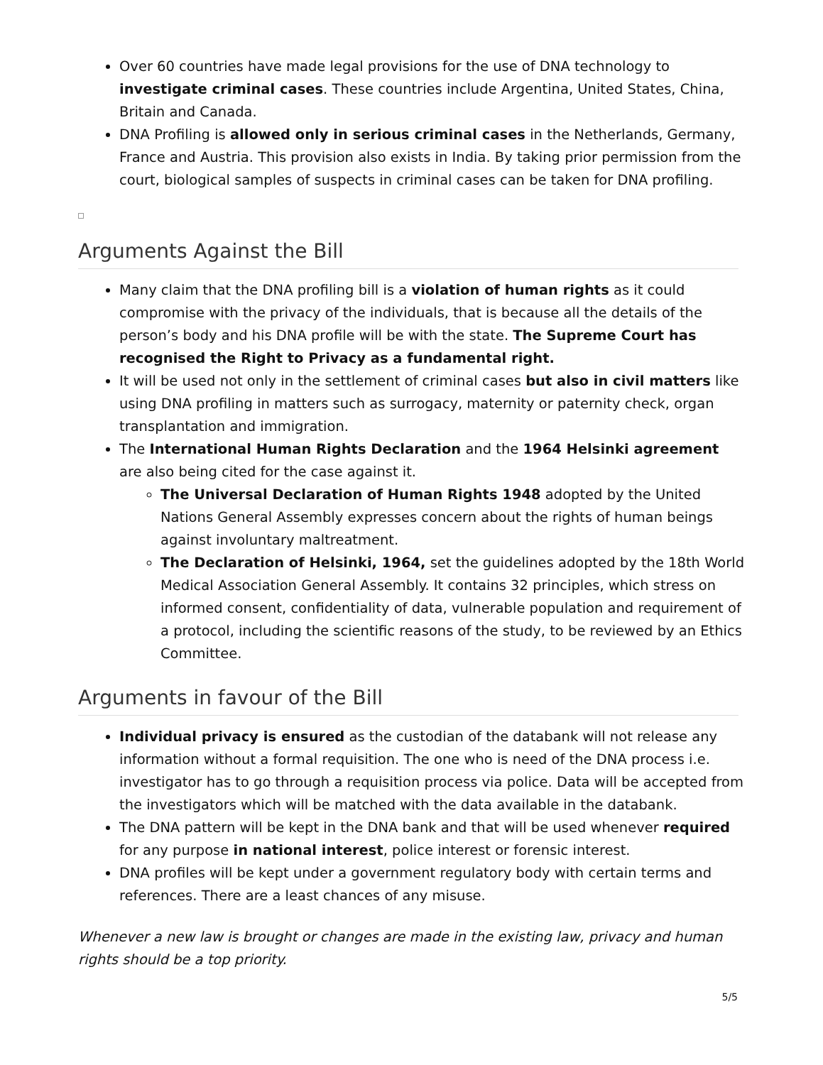Over 60 countries have made legal provisions for the use of DNA technology to investigate criminal cases. These countries include Argentina, United States, China, Britain and Canada.
DNA Profiling is allowed only in serious criminal cases in the Netherlands, Germany, France and Austria. This provision also exists in India. By taking prior permission from the court, biological samples of suspects in criminal cases can be taken for DNA profiling.
Arguments Against the Bill
Many claim that the DNA profiling bill is a violation of human rights as it could compromise with the privacy of the individuals, that is because all the details of the person’s body and his DNA profile will be with the state. The Supreme Court has recognised the Right to Privacy as a fundamental right.
It will be used not only in the settlement of criminal cases but also in civil matters like using DNA profiling in matters such as surrogacy, maternity or paternity check, organ transplantation and immigration.
The International Human Rights Declaration and the 1964 Helsinki agreement are also being cited for the case against it.
The Universal Declaration of Human Rights 1948 adopted by the United Nations General Assembly expresses concern about the rights of human beings against involuntary maltreatment.
The Declaration of Helsinki, 1964, set the guidelines adopted by the 18th World Medical Association General Assembly. It contains 32 principles, which stress on informed consent, confidentiality of data, vulnerable population and requirement of a protocol, including the scientific reasons of the study, to be reviewed by an Ethics Committee.
Arguments in favour of the Bill
Individual privacy is ensured as the custodian of the databank will not release any information without a formal requisition. The one who is need of the DNA process i.e. investigator has to go through a requisition process via police. Data will be accepted from the investigators which will be matched with the data available in the databank.
The DNA pattern will be kept in the DNA bank and that will be used whenever required for any purpose in national interest, police interest or forensic interest.
DNA profiles will be kept under a government regulatory body with certain terms and references. There are a least chances of any misuse.
Whenever a new law is brought or changes are made in the existing law, privacy and human rights should be a top priority.
5/5